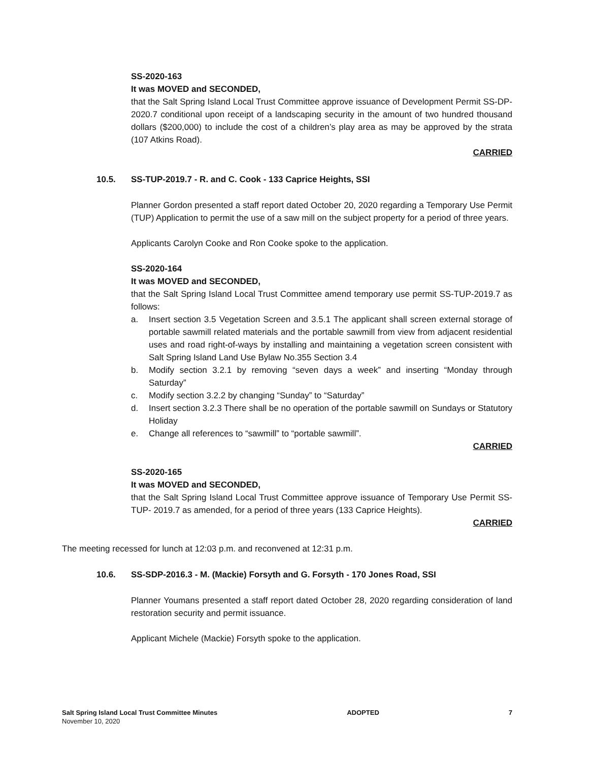SS-2020-163
It was MOVED and SECONDED,
that the Salt Spring Island Local Trust Committee approve issuance of Development Permit SS-DP-2020.7 conditional upon receipt of a landscaping security in the amount of two hundred thousand dollars ($200,000) to include the cost of a children’s play area as may be approved by the strata (107 Atkins Road).
CARRIED
10.5. SS-TUP-2019.7 - R. and C. Cook - 133 Caprice Heights, SSI
Planner Gordon presented a staff report dated October 20, 2020 regarding a Temporary Use Permit (TUP) Application to permit the use of a saw mill on the subject property for a period of three years.
Applicants Carolyn Cooke and Ron Cooke spoke to the application.
SS-2020-164
It was MOVED and SECONDED,
that the Salt Spring Island Local Trust Committee amend temporary use permit SS-TUP-2019.7 as follows:
a. Insert section 3.5 Vegetation Screen and 3.5.1 The applicant shall screen external storage of portable sawmill related materials and the portable sawmill from view from adjacent residential uses and road right-of-ways by installing and maintaining a vegetation screen consistent with Salt Spring Island Land Use Bylaw No.355 Section 3.4
b. Modify section 3.2.1 by removing “seven days a week” and inserting “Monday through Saturday”
c. Modify section 3.2.2 by changing “Sunday” to “Saturday”
d. Insert section 3.2.3 There shall be no operation of the portable sawmill on Sundays or Statutory Holiday
e. Change all references to “sawmill” to “portable sawmill”.
CARRIED
SS-2020-165
It was MOVED and SECONDED,
that the Salt Spring Island Local Trust Committee approve issuance of Temporary Use Permit SS-TUP- 2019.7 as amended, for a period of three years (133 Caprice Heights).
CARRIED
The meeting recessed for lunch at 12:03 p.m. and reconvened at 12:31 p.m.
10.6. SS-SDP-2016.3 - M. (Mackie) Forsyth and G. Forsyth - 170 Jones Road, SSI
Planner Youmans presented a staff report dated October 28, 2020 regarding consideration of land restoration security and permit issuance.
Applicant Michele (Mackie) Forsyth spoke to the application.
Salt Spring Island Local Trust Committee Minutes
November 10, 2020
ADOPTED 7